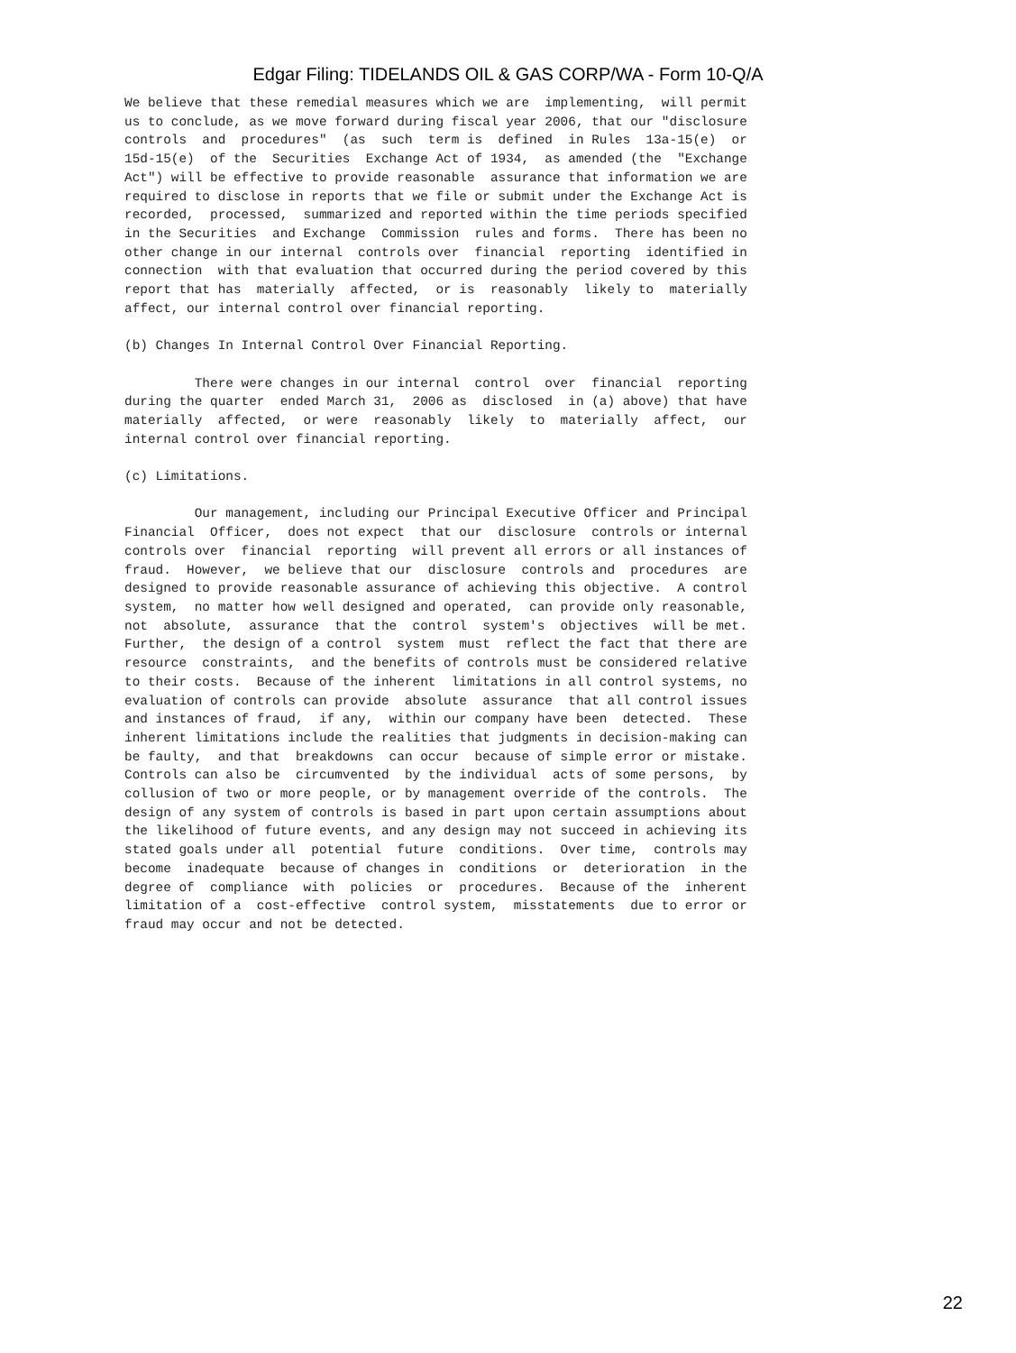Edgar Filing: TIDELANDS OIL & GAS CORP/WA - Form 10-Q/A
We believe that these remedial measures which we are  implementing,  will permit
us to conclude, as we move forward during fiscal year 2006, that our "disclosure
controls  and  procedures"  (as  such  term is  defined  in Rules  13a-15(e)  or
15d-15(e)  of the  Securities  Exchange Act of 1934,  as amended (the  "Exchange
Act") will be effective to provide reasonable  assurance that information we are
required to disclose in reports that we file or submit under the Exchange Act is
recorded,  processed,  summarized and reported within the time periods specified
in the Securities  and Exchange  Commission  rules and forms.  There has been no
other change in our internal  controls over  financial  reporting  identified in
connection  with that evaluation that occurred during the period covered by this
report that has  materially  affected,  or is  reasonably  likely to  materially
affect, our internal control over financial reporting.

(b) Changes In Internal Control Over Financial Reporting.

         There were changes in our internal  control  over  financial  reporting
during the quarter  ended March 31,  2006 as  disclosed  in (a) above) that have
materially  affected,  or were  reasonably  likely  to  materially  affect,  our
internal control over financial reporting.

(c) Limitations.

         Our management, including our Principal Executive Officer and Principal
Financial  Officer,  does not expect  that our  disclosure  controls or internal
controls over  financial  reporting  will prevent all errors or all instances of
fraud.  However,  we believe that our  disclosure  controls and  procedures  are
designed to provide reasonable assurance of achieving this objective.  A control
system,  no matter how well designed and operated,  can provide only reasonable,
not  absolute,  assurance  that the  control  system's  objectives  will be met.
Further,  the design of a control  system  must  reflect the fact that there are
resource  constraints,  and the benefits of controls must be considered relative
to their costs.  Because of the inherent  limitations in all control systems, no
evaluation of controls can provide  absolute  assurance  that all control issues
and instances of fraud,  if any,  within our company have been  detected.  These
inherent limitations include the realities that judgments in decision-making can
be faulty,  and that  breakdowns  can occur  because of simple error or mistake.
Controls can also be  circumvented  by the individual  acts of some persons,  by
collusion of two or more people, or by management override of the controls.  The
design of any system of controls is based in part upon certain assumptions about
the likelihood of future events, and any design may not succeed in achieving its
stated goals under all  potential  future  conditions.  Over time,  controls may
become  inadequate  because of changes in  conditions  or  deterioration  in the
degree of  compliance  with  policies  or  procedures.  Because of the  inherent
limitation of a  cost-effective  control system,  misstatements  due to error or
fraud may occur and not be detected.
22